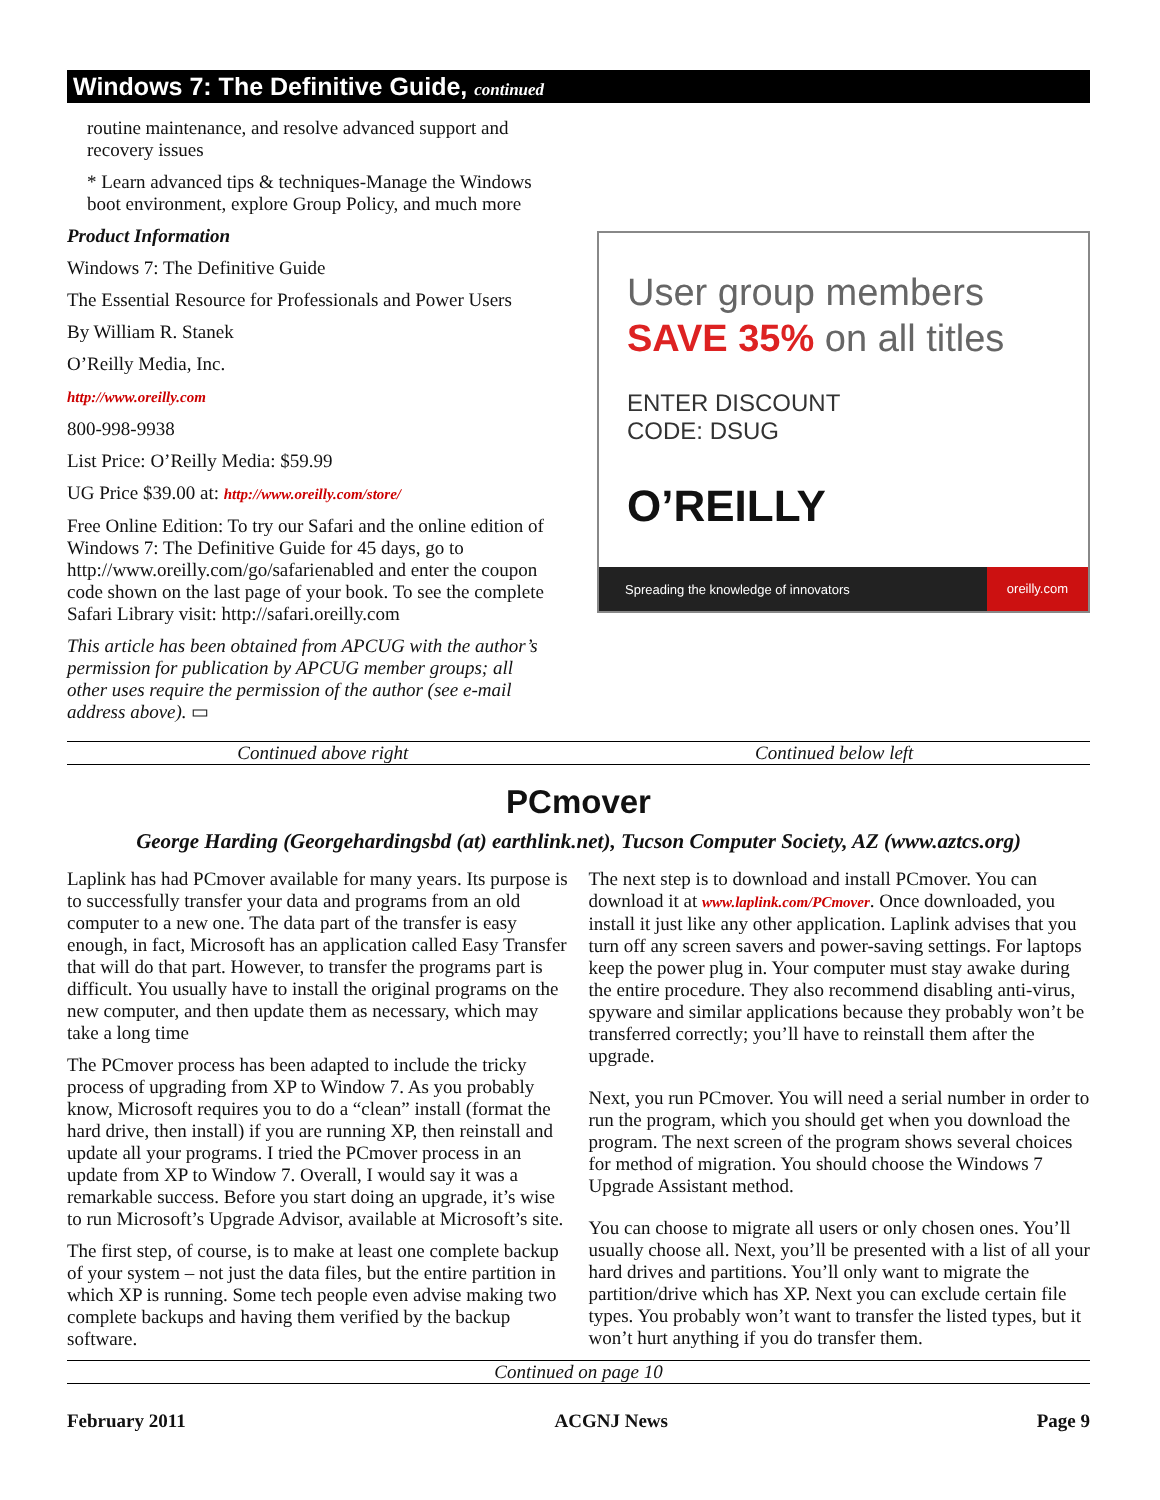Windows 7: The Definitive Guide, continued
routine maintenance, and resolve advanced support and recovery issues
* Learn advanced tips & techniques-Manage the Windows boot environment, explore Group Policy, and much more
Product Information
Windows 7: The Definitive Guide
The Essential Resource for Professionals and Power Users
By William R. Stanek
O’Reilly Media, Inc.
http://www.oreilly.com
800-998-9938
List Price: O’Reilly Media: $59.99
UG Price $39.00 at: http://www.oreilly.com/store/
Free Online Edition: To try our Safari and the online edition of Windows 7: The Definitive Guide for 45 days, go to http://www.oreilly.com/go/safarienabled and enter the coupon code shown on the last page of your book. To see the complete Safari Library visit: http://safari.oreilly.com
This article has been obtained from APCUG with the author’s permission for publication by APCUG member groups; all other uses require the permission of the author (see e-mail address above). ▭
User group members
SAVE 35% on all titles
ENTER DISCOUNT
CODE: DSUG
O’REILLY
Spreading the knowledge of innovators oreilly.com
Continued above right Continued below left
PCmover
George Harding (Georgehardingsbd (at) earthlink.net), Tucson Computer Society, AZ (www.aztcs.org)
Laplink has had PCmover available for many years. Its purpose is to successfully transfer your data and programs from an old computer to a new one. The data part of the transfer is easy enough, in fact, Microsoft has an application called Easy Transfer that will do that part. However, to transfer the programs part is difficult. You usually have to install the original programs on the new computer, and then update them as necessary, which may take a long time
The PCmover process has been adapted to include the tricky process of upgrading from XP to Window 7. As you probably know, Microsoft requires you to do a “clean” install (format the hard drive, then install) if you are running XP, then reinstall and update all your programs. I tried the PCmover process in an update from XP to Window 7. Overall, I would say it was a remarkable success. Before you start doing an upgrade, it’s wise to run Microsoft’s Upgrade Advisor, available at Microsoft’s site.
The first step, of course, is to make at least one complete backup of your system – not just the data files, but the entire partition in which XP is running. Some tech people even advise making two complete backups and having them verified by the backup software.
The next step is to download and install PCmover. You can download it at www.laplink.com/PCmover. Once downloaded, you install it just like any other application. Laplink advises that you turn off any screen savers and power-saving settings. For laptops keep the power plug in. Your computer must stay awake during the entire procedure. They also recommend disabling anti-virus, spyware and similar applications because they probably won’t be transferred correctly; you’ll have to reinstall them after the upgrade.
Next, you run PCmover. You will need a serial number in order to run the program, which you should get when you download the program. The next screen of the program shows several choices for method of migration. You should choose the Windows 7 Upgrade Assistant method.
You can choose to migrate all users or only chosen ones. You’ll usually choose all. Next, you’ll be presented with a list of all your hard drives and partitions. You’ll only want to migrate the partition/drive which has XP. Next you can exclude certain file types. You probably won’t want to transfer the listed types, but it won’t hurt anything if you do transfer them.
Continued on page 10
February 2011 ACGNJ News Page 9